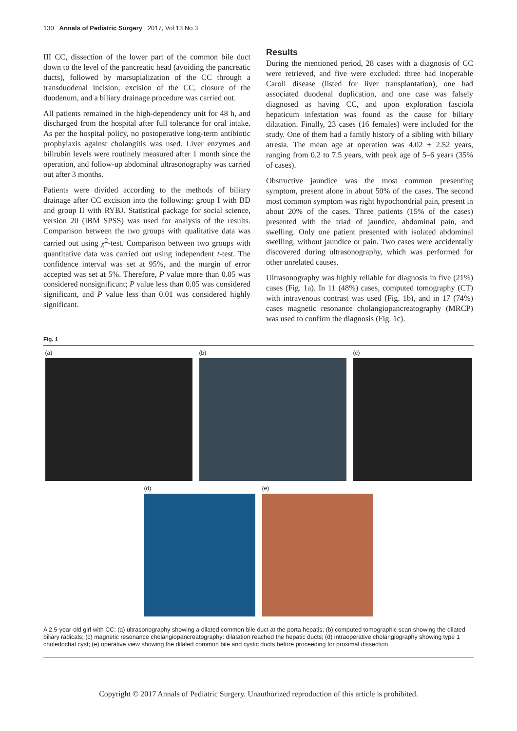130 Annals of Pediatric Surgery 2017, Vol 13 No 3
III CC, dissection of the lower part of the common bile duct down to the level of the pancreatic head (avoiding the pancreatic ducts), followed by marsupialization of the CC through a transduodenal incision, excision of the CC, closure of the duodenum, and a biliary drainage procedure was carried out.
All patients remained in the high-dependency unit for 48 h, and discharged from the hospital after full tolerance for oral intake. As per the hospital policy, no postoperative long-term antibiotic prophylaxis against cholangitis was used. Liver enzymes and bilirubin levels were routinely measured after 1 month since the operation, and follow-up abdominal ultrasonography was carried out after 3 months.
Patients were divided according to the methods of biliary drainage after CC excision into the following: group I with BD and group II with RYBJ. Statistical package for social science, version 20 (IBM SPSS) was used for analysis of the results. Comparison between the two groups with qualitative data was carried out using χ<sup>2</sup>-test. Comparison between two groups with quantitative data was carried out using independent t-test. The confidence interval was set at 95%, and the margin of error accepted was set at 5%. Therefore, P value more than 0.05 was considered nonsignificant; P value less than 0.05 was considered significant, and P value less than 0.01 was considered highly significant.
Results
During the mentioned period, 28 cases with a diagnosis of CC were retrieved, and five were excluded: three had inoperable Caroli disease (listed for liver transplantation), one had associated duodenal duplication, and one case was falsely diagnosed as having CC, and upon exploration fasciola hepaticum infestation was found as the cause for biliary dilatation. Finally, 23 cases (16 females) were included for the study. One of them had a family history of a sibling with biliary atresia. The mean age at operation was 4.02 ± 2.52 years, ranging from 0.2 to 7.5 years, with peak age of 5–6 years (35% of cases).
Obstructive jaundice was the most common presenting symptom, present alone in about 50% of the cases. The second most common symptom was right hypochondrial pain, present in about 20% of the cases. Three patients (15% of the cases) presented with the triad of jaundice, abdominal pain, and swelling. Only one patient presented with isolated abdominal swelling, without jaundice or pain. Two cases were accidentally discovered during ultrasonography, which was performed for other unrelated causes.
Ultrasonography was highly reliable for diagnosis in five (21%) cases (Fig. 1a). In 11 (48%) cases, computed tomography (CT) with intravenous contrast was used (Fig. 1b), and in 17 (74%) cases magnetic resonance cholangiopancreatography (MRCP) was used to confirm the diagnosis (Fig. 1c).
Fig. 1
(a) (b) (c)
(d) (e)
A 2.5-year-old girl with CC: (a) ultrasonography showing a dilated common bile duct at the porta hepatis; (b) computed tomographic scan showing the dilated biliary radicals; (c) magnetic resonance cholangiopancreatography: dilatation reached the hepatic ducts; (d) intraoperative cholangiography showing type 1 choledochal cyst; (e) operative view showing the dilated common bile and cystic ducts before proceeding for proximal dissection.
Copyright © 2017 Annals of Pediatric Surgery. Unauthorized reproduction of this article is prohibited.